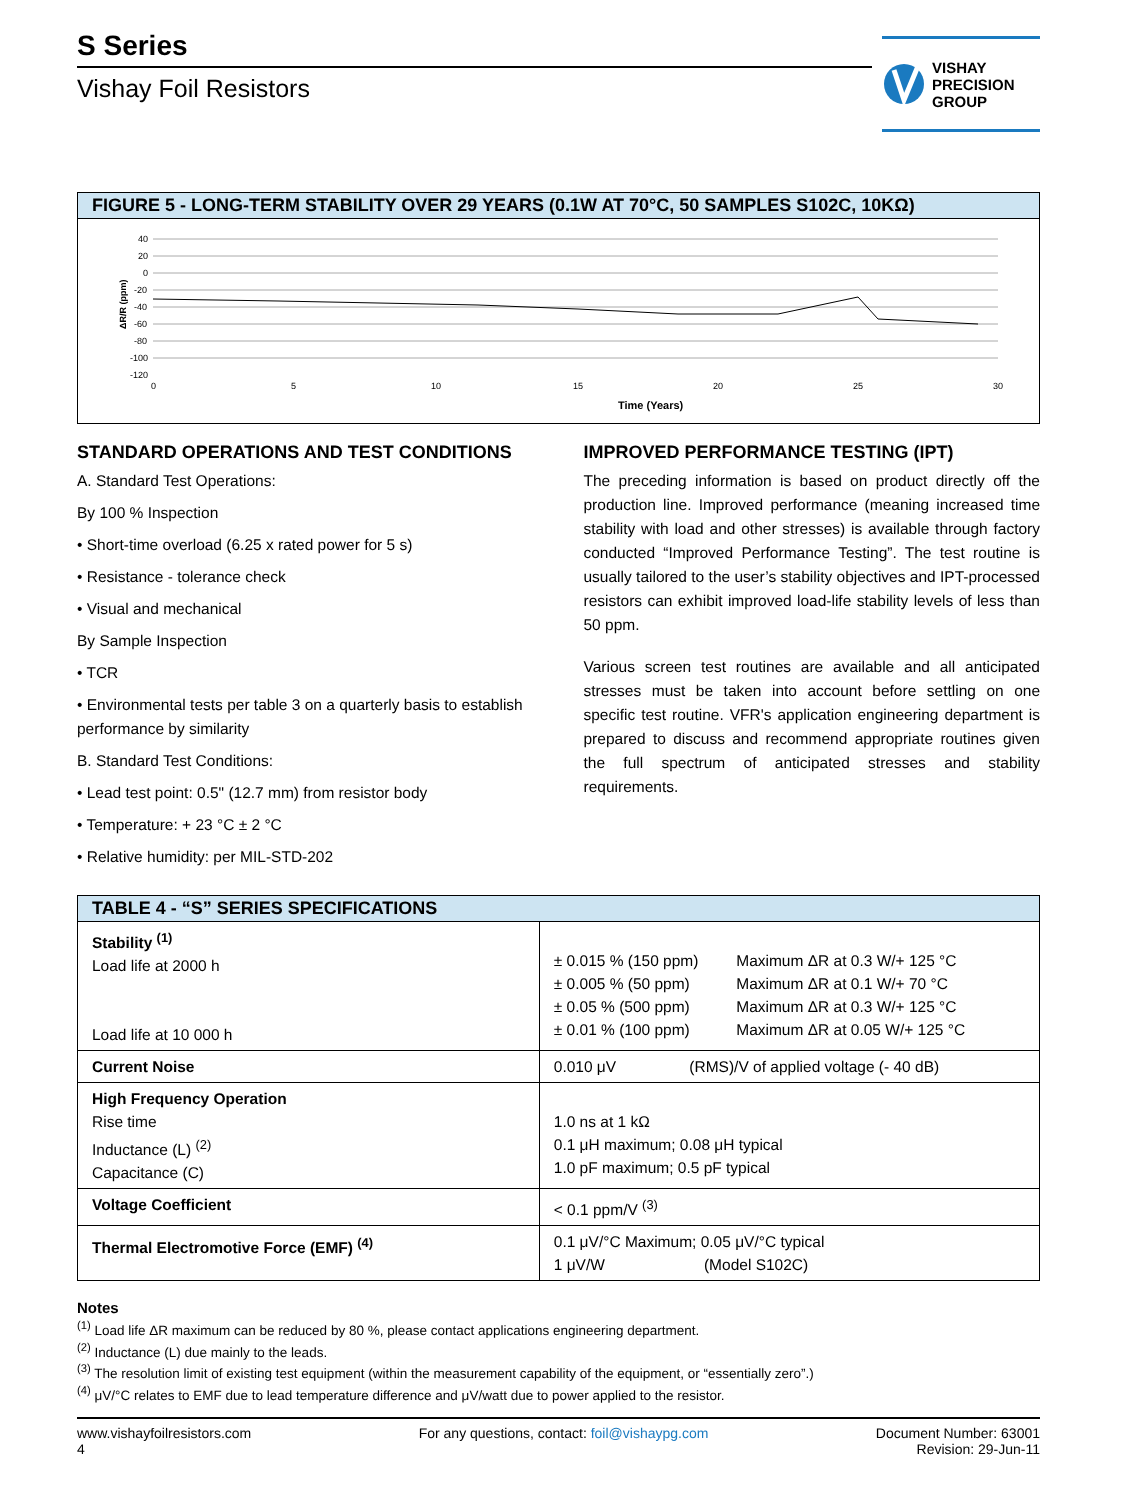S Series
Vishay Foil Resistors
VISHAY
PRECISION
GROUP
FIGURE 5 - LONG-TERM STABILITY OVER 29 YEARS (0.1W AT 70°C, 50 SAMPLES S102C, 10KΩ)
ΔR/R (ppm)
40
20
0
-20
-40
-60
-80
-100
-120
0
5
10
15
20
25
30
Time (Years)
STANDARD OPERATIONS AND TEST CONDITIONS
A. Standard Test Operations:
By 100 % Inspection
• Short-time overload (6.25 x rated power for 5 s)
• Resistance - tolerance check
• Visual and mechanical
By Sample Inspection
• TCR
• Environmental tests per table 3 on a quarterly basis to establish performance by similarity
B. Standard Test Conditions:
• Lead test point: 0.5" (12.7 mm) from resistor body
• Temperature: + 23 °C ± 2 °C
• Relative humidity: per MIL-STD-202
IMPROVED PERFORMANCE TESTING (IPT)
The preceding information is based on product directly off the production line. Improved performance (meaning increased time stability with load and other stresses) is available through factory conducted “Improved Performance Testing”. The test routine is usually tailored to the user’s stability objectives and IPT-processed resistors can exhibit improved load-life stability levels of less than 50 ppm.
Various screen test routines are available and all anticipated stresses must be taken into account before settling on one specific test routine. VFR's application engineering department is prepared to discuss and recommend appropriate routines given the full spectrum of anticipated stresses and stability requirements.
TABLE 4 - “S” SERIES SPECIFICATIONS
| Stability <sup>(1)</sup> Load life at 2000 h Load life at 10 000 h | / ± 0.015 % (150 ppm) / Maximum ΔR at 0.3 W/+ 125 °C / / ± 0.005 % (50 ppm) / Maximum ΔR at 0.1 W/+ 70 °C / / ± 0.05 % (500 ppm) / Maximum ΔR at 0.3 W/+ 125 °C / / ± 0.01 % (100 ppm) / Maximum ΔR at 0.05 W/+ 125 °C / |
| Current Noise | 0.010 μV (RMS)/V of applied voltage (- 40 dB) |
| High Frequency Operation Rise time Inductance (L) <sup>(2)</sup> Capacitance (C) | 1.0 ns at 1 kΩ 0.1 μH maximum; 0.08 μH typical 1.0 pF maximum; 0.5 pF typical |
| Voltage Coefficient | < 0.1 ppm/V <sup>(3)</sup> |
| Thermal Electromotive Force (EMF) <sup>(4)</sup> | 0.1 μV/°C Maximum; 0.05 μV/°C typical 1 μV/W (Model S102C) |
Notes
<sup>(1)</sup> Load life ΔR maximum can be reduced by 80 %, please contact applications engineering department.
<sup>(2)</sup> Inductance (L) due mainly to the leads.
<sup>(3)</sup> The resolution limit of existing test equipment (within the measurement capability of the equipment, or “essentially zero”.)
<sup>(4)</sup> μV/°C relates to EMF due to lead temperature difference and μV/watt due to power applied to the resistor.
www.vishayfoilresistors.com
4
For any questions, contact: foil@vishaypg.com
Document Number: 63001
Revision: 29-Jun-11